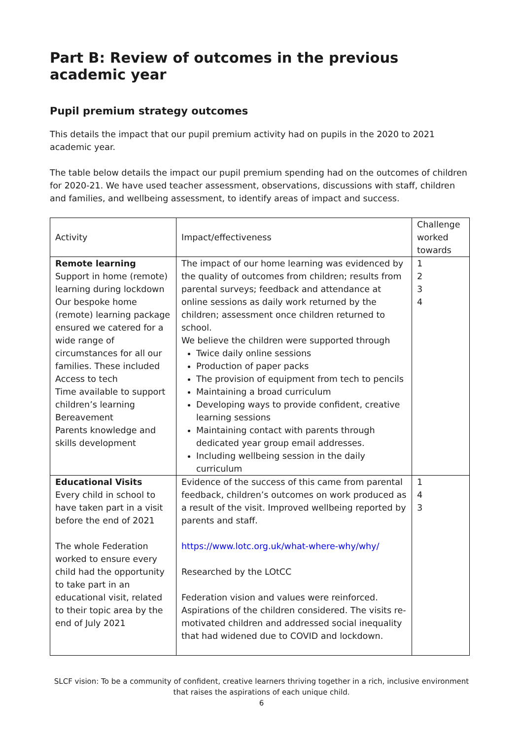Part B: Review of outcomes in the previous academic year
Pupil premium strategy outcomes
This details the impact that our pupil premium activity had on pupils in the 2020 to 2021 academic year.
The table below details the impact our pupil premium spending had on the outcomes of children for 2020-21. We have used teacher assessment, observations, discussions with staff, children and families, and wellbeing assessment, to identify areas of impact and success.
| Activity | Impact/effectiveness | Challenge worked towards |
| Remote learning Support in home (remote) learning during lockdown Our bespoke home (remote) learning package ensured we catered for a wide range of circumstances for all our families. These included Access to tech Time available to support children’s learning Bereavement Parents knowledge and skills development | The impact of our home learning was evidenced by the quality of outcomes from children; results from parental surveys; feedback and attendance at online sessions as daily work returned by the children; assessment once children returned to school. We believe the children were supported through Twice daily online sessions Production of paper packs The provision of equipment from tech to pencils Maintaining a broad curriculum Developing ways to provide confident, creative learning sessions Maintaining contact with parents through dedicated year group email addresses. Including wellbeing session in the daily curriculum | 1 2 3 4 |
| Educational Visits Every child in school to have taken part in a visit before the end of 2021 The whole Federation worked to ensure every child had the opportunity to take part in an educational visit, related to their topic area by the end of July 2021 | Evidence of the success of this came from parental feedback, children’s outcomes on work produced as a result of the visit. Improved wellbeing reported by parents and staff. https://www.lotc.org.uk/what-where-why/why/ Researched by the LOtCC Federation vision and values were reinforced. Aspirations of the children considered. The visits re-motivated children and addressed social inequality that had widened due to COVID and lockdown. | 1 4 3 |
SLCF vision: To be a community of confident, creative learners thriving together in a rich, inclusive environment
that raises the aspirations of each unique child.
6